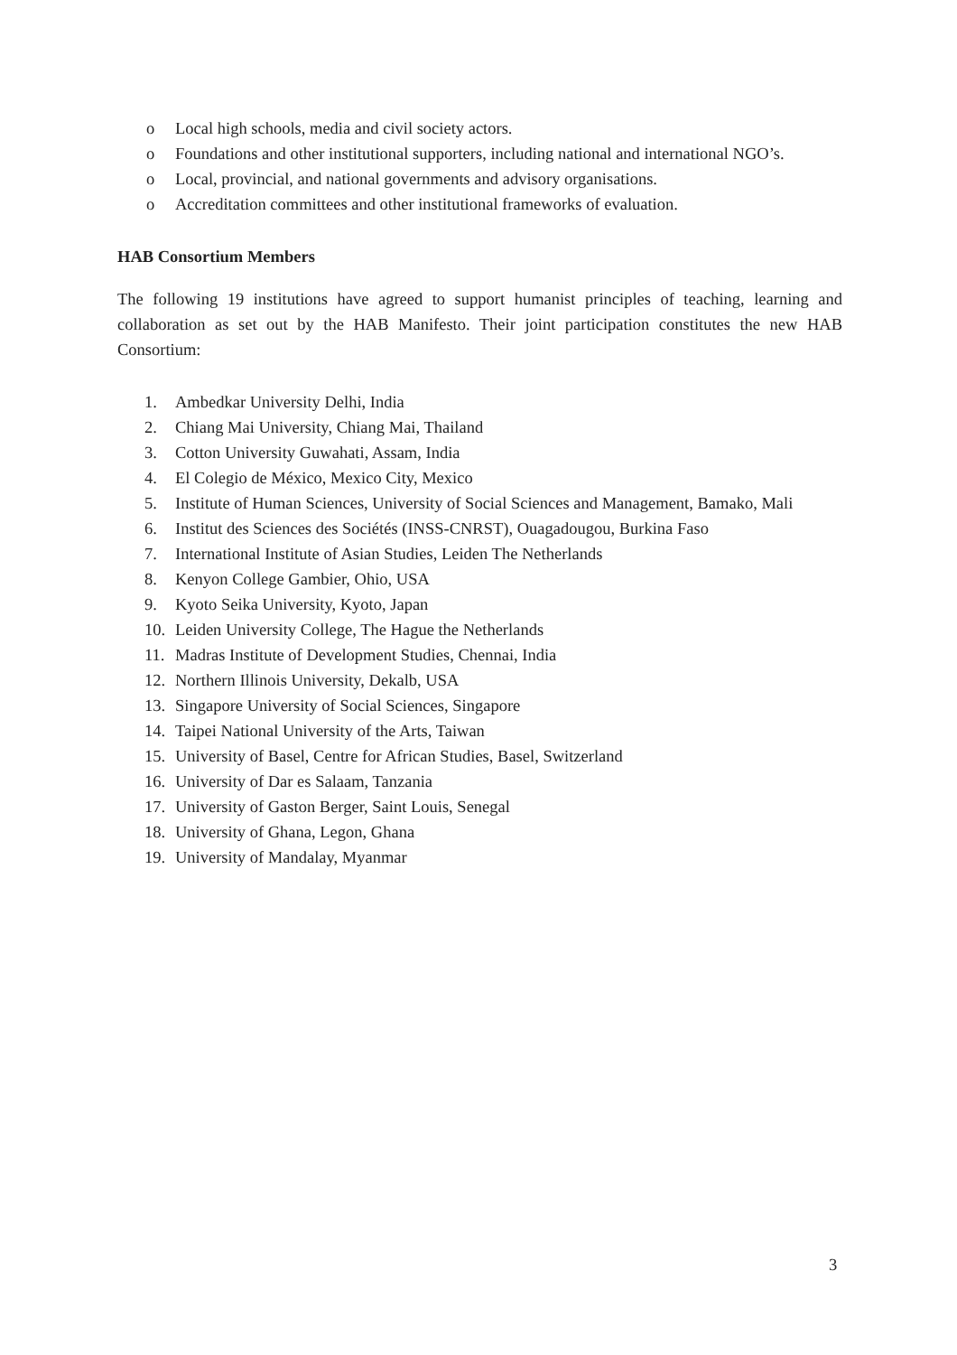o Local high schools, media and civil society actors.
o Foundations and other institutional supporters, including national and international NGO’s.
o Local, provincial, and national governments and advisory organisations.
o Accreditation committees and other institutional frameworks of evaluation.
HAB Consortium Members
The following 19 institutions have agreed to support humanist principles of teaching, learning and collaboration as set out by the HAB Manifesto. Their joint participation constitutes the new HAB Consortium:
1. Ambedkar University Delhi, India
2. Chiang Mai University, Chiang Mai, Thailand
3. Cotton University Guwahati, Assam, India
4. El Colegio de México, Mexico City, Mexico
5. Institute of Human Sciences, University of Social Sciences and Management, Bamako, Mali
6. Institut des Sciences des Sociétés (INSS-CNRST), Ouagadougou, Burkina Faso
7. International Institute of Asian Studies, Leiden The Netherlands
8. Kenyon College Gambier, Ohio, USA
9. Kyoto Seika University, Kyoto, Japan
10. Leiden University College, The Hague the Netherlands
11. Madras Institute of Development Studies, Chennai, India
12. Northern Illinois University, Dekalb, USA
13. Singapore University of Social Sciences, Singapore
14. Taipei National University of the Arts, Taiwan
15. University of Basel, Centre for African Studies, Basel, Switzerland
16. University of Dar es Salaam, Tanzania
17. University of Gaston Berger, Saint Louis, Senegal
18. University of Ghana, Legon, Ghana
19. University of Mandalay, Myanmar
3